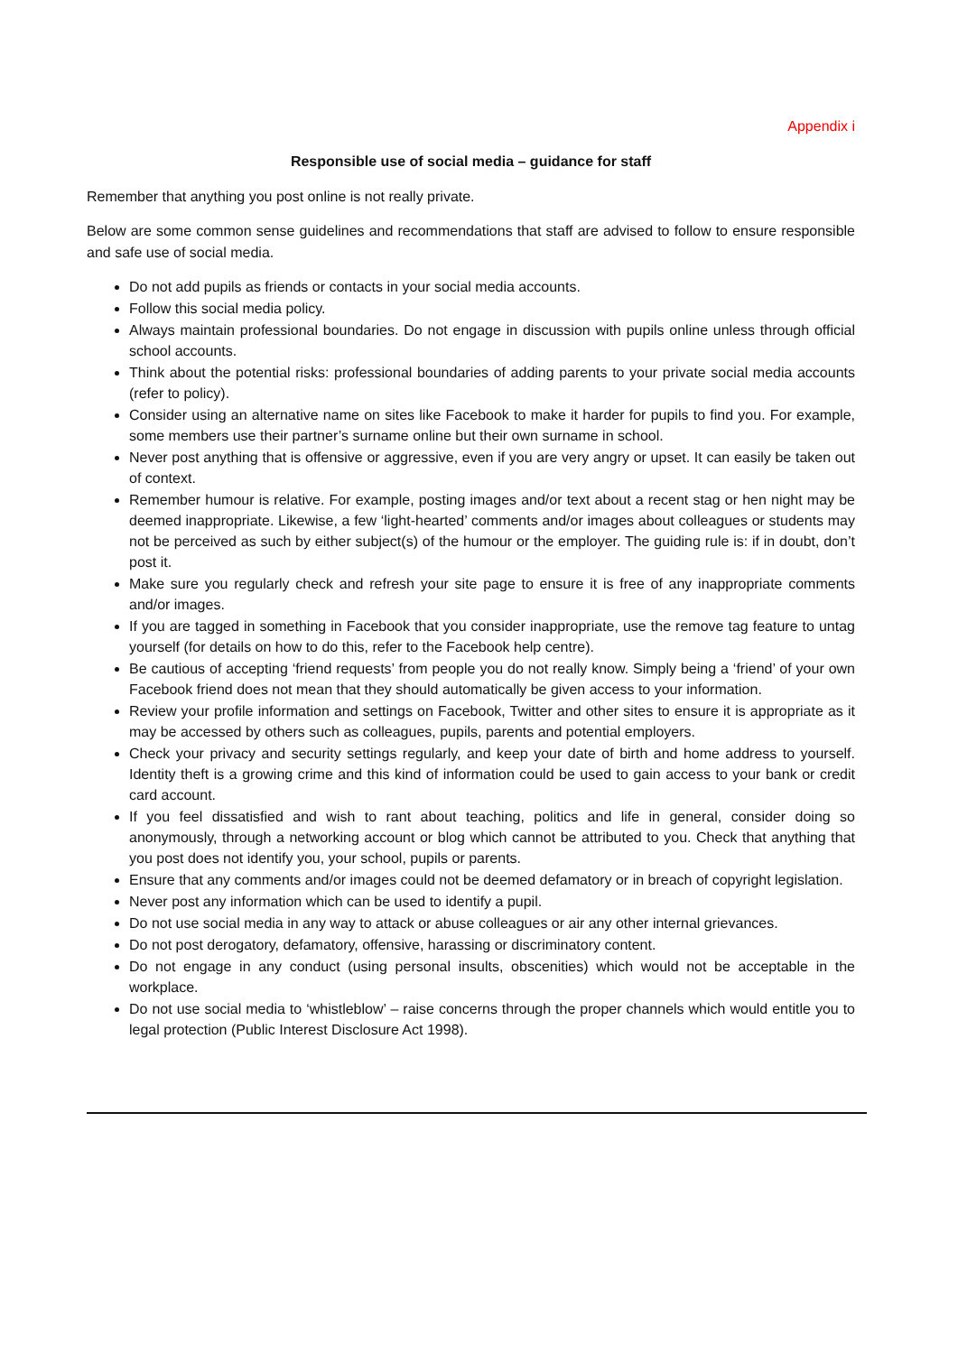Appendix i
Responsible use of social media – guidance for staff
Remember that anything you post online is not really private.
Below are some common sense guidelines and recommendations that staff are advised to follow to ensure responsible and safe use of social media.
Do not add pupils as friends or contacts in your social media accounts.
Follow this social media policy.
Always maintain professional boundaries. Do not engage in discussion with pupils online unless through official school accounts.
Think about the potential risks: professional boundaries of adding parents to your private social media accounts (refer to policy).
Consider using an alternative name on sites like Facebook to make it harder for pupils to find you. For example, some members use their partner’s surname online but their own surname in school.
Never post anything that is offensive or aggressive, even if you are very angry or upset. It can easily be taken out of context.
Remember humour is relative. For example, posting images and/or text about a recent stag or hen night may be deemed inappropriate. Likewise, a few ‘light-hearted’ comments and/or images about colleagues or students may not be perceived as such by either subject(s) of the humour or the employer. The guiding rule is: if in doubt, don’t post it.
Make sure you regularly check and refresh your site page to ensure it is free of any inappropriate comments and/or images.
If you are tagged in something in Facebook that you consider inappropriate, use the remove tag feature to untag yourself (for details on how to do this, refer to the Facebook help centre).
Be cautious of accepting ‘friend requests’ from people you do not really know. Simply being a ‘friend’ of your own Facebook friend does not mean that they should automatically be given access to your information.
Review your profile information and settings on Facebook, Twitter and other sites to ensure it is appropriate as it may be accessed by others such as colleagues, pupils, parents and potential employers.
Check your privacy and security settings regularly, and keep your date of birth and home address to yourself. Identity theft is a growing crime and this kind of information could be used to gain access to your bank or credit card account.
If you feel dissatisfied and wish to rant about teaching, politics and life in general, consider doing so anonymously, through a networking account or blog which cannot be attributed to you. Check that anything that you post does not identify you, your school, pupils or parents.
Ensure that any comments and/or images could not be deemed defamatory or in breach of copyright legislation.
Never post any information which can be used to identify a pupil.
Do not use social media in any way to attack or abuse colleagues or air any other internal grievances.
Do not post derogatory, defamatory, offensive, harassing or discriminatory content.
Do not engage in any conduct (using personal insults, obscenities) which would not be acceptable in the workplace.
Do not use social media to ‘whistleblow’ – raise concerns through the proper channels which would entitle you to legal protection (Public Interest Disclosure Act 1998).